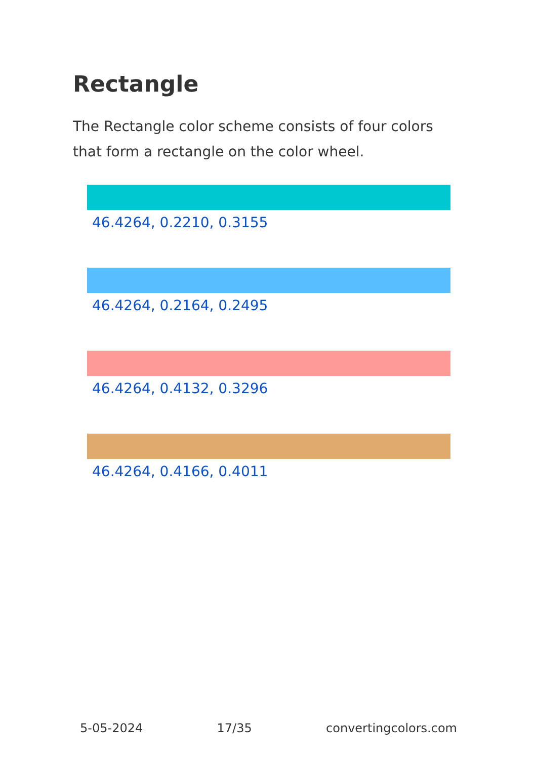Rectangle
The Rectangle color scheme consists of four colors that form a rectangle on the color wheel.
46.4264, 0.2210, 0.3155
46.4264, 0.2164, 0.2495
46.4264, 0.4132, 0.3296
46.4264, 0.4166, 0.4011
5-05-2024 17/35 convertingcolors.com